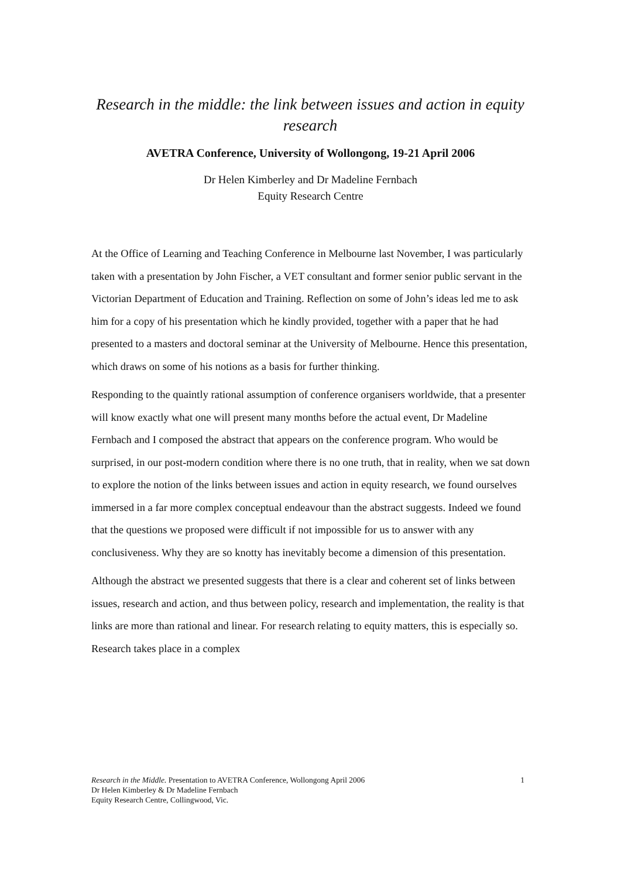Research in the middle: the link between issues and action in equity research
AVETRA Conference, University of Wollongong, 19-21 April 2006
Dr Helen Kimberley and Dr Madeline Fernbach
Equity Research Centre
At the Office of Learning and Teaching Conference in Melbourne last November, I was particularly taken with a presentation by John Fischer, a VET consultant and former senior public servant in the Victorian Department of Education and Training. Reflection on some of John’s ideas led me to ask him for a copy of his presentation which he kindly provided, together with a paper that he had presented to a masters and doctoral seminar at the University of Melbourne. Hence this presentation, which draws on some of his notions as a basis for further thinking.
Responding to the quaintly rational assumption of conference organisers worldwide, that a presenter will know exactly what one will present many months before the actual event, Dr Madeline Fernbach and I composed the abstract that appears on the conference program. Who would be surprised, in our post-modern condition where there is no one truth, that in reality, when we sat down to explore the notion of the links between issues and action in equity research, we found ourselves immersed in a far more complex conceptual endeavour than the abstract suggests. Indeed we found that the questions we proposed were difficult if not impossible for us to answer with any conclusiveness. Why they are so knotty has inevitably become a dimension of this presentation.
Although the abstract we presented suggests that there is a clear and coherent set of links between issues, research and action, and thus between policy, research and implementation, the reality is that links are more than rational and linear. For research relating to equity matters, this is especially so. Research takes place in a complex
1 Research in the Middle. Presentation to AVETRA Conference, Wollongong April 2006
Dr Helen Kimberley & Dr Madeline Fernbach
Equity Research Centre, Collingwood, Vic.